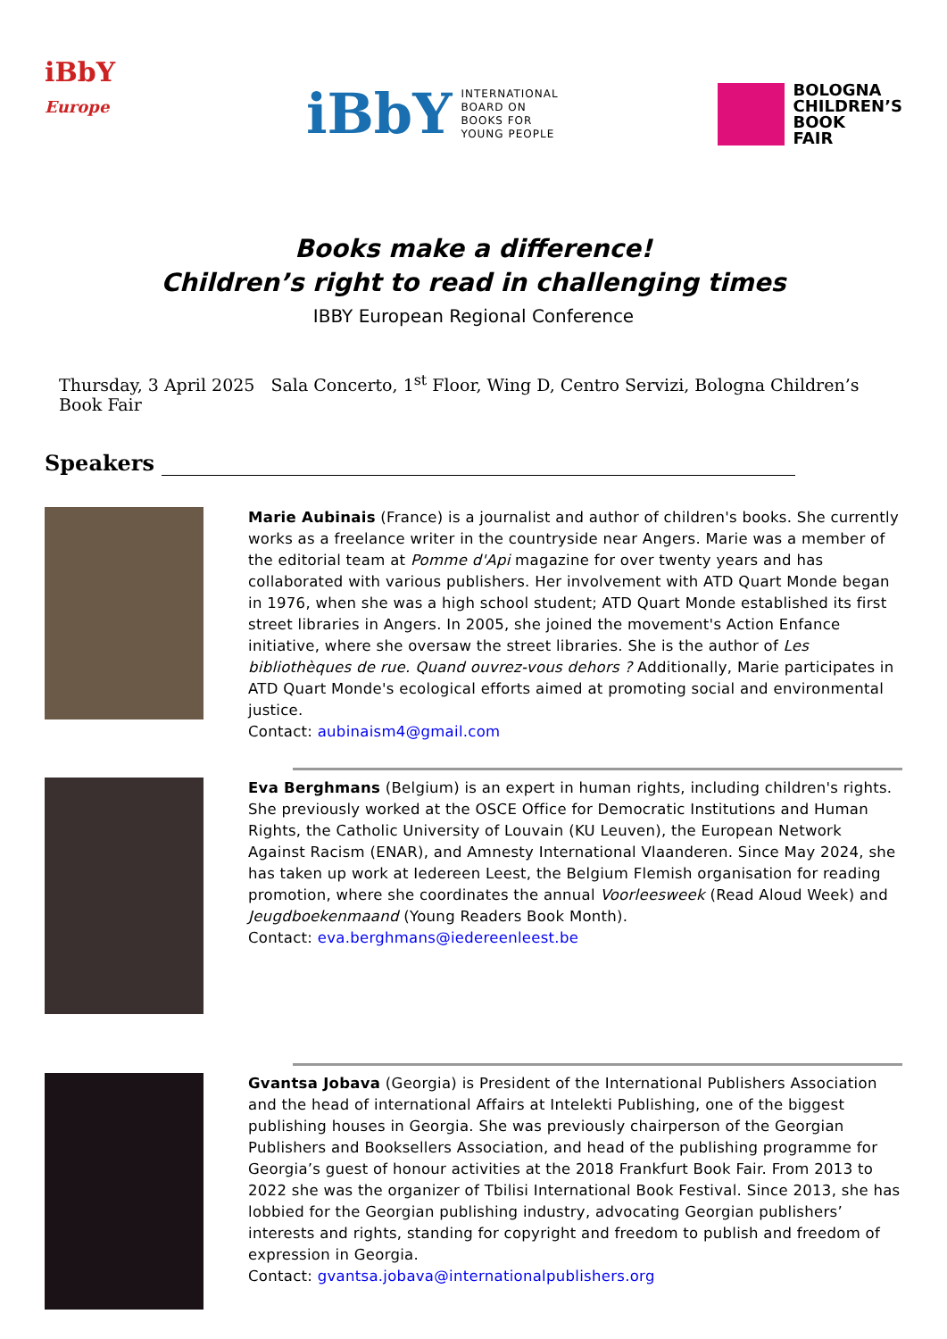iBbY
Europe
iBbY
INTERNATIONAL
BOARD ON
BOOKS FOR
YOUNG PEOPLE
BOLOGNA
CHILDREN’S
BOOK
FAIR
Books make a difference!
Children’s right to read in challenging times
IBBY European Regional Conference
Thursday, 3 April 2025 Sala Concerto, 1<sup>st</sup> Floor, Wing D, Centro Servizi, Bologna Children’s Book Fair
Speakers
Marie Aubinais (France) is a journalist and author of children's books. She currently works as a freelance writer in the countryside near Angers. Marie was a member of the editorial team at Pomme d'Api magazine for over twenty years and has collaborated with various publishers. Her involvement with ATD Quart Monde began in 1976, when she was a high school student; ATD Quart Monde established its first street libraries in Angers. In 2005, she joined the movement's Action Enfance initiative, where she oversaw the street libraries. She is the author of Les bibliothèques de rue. Quand ouvrez-vous dehors ? Additionally, Marie participates in ATD Quart Monde's ecological efforts aimed at promoting social and environmental justice.
Contact: aubinaism4@gmail.com
Eva Berghmans (Belgium) is an expert in human rights, including children's rights. She previously worked at the OSCE Office for Democratic Institutions and Human Rights, the Catholic University of Louvain (KU Leuven), the European Network Against Racism (ENAR), and Amnesty International Vlaanderen. Since May 2024, she has taken up work at Iedereen Leest, the Belgium Flemish organisation for reading promotion, where she coordinates the annual Voorleesweek (Read Aloud Week) and Jeugdboekenmaand (Young Readers Book Month).
Contact: eva.berghmans@iedereenleest.be
Gvantsa Jobava (Georgia) is President of the International Publishers Association and the head of international Affairs at Intelekti Publishing, one of the biggest publishing houses in Georgia. She was previously chairperson of the Georgian Publishers and Booksellers Association, and head of the publishing programme for Georgia’s guest of honour activities at the 2018 Frankfurt Book Fair. From 2013 to 2022 she was the organizer of Tbilisi International Book Festival. Since 2013, she has lobbied for the Georgian publishing industry, advocating Georgian publishers’ interests and rights, standing for copyright and freedom to publish and freedom of expression in Georgia.
Contact: gvantsa.jobava@internationalpublishers.org